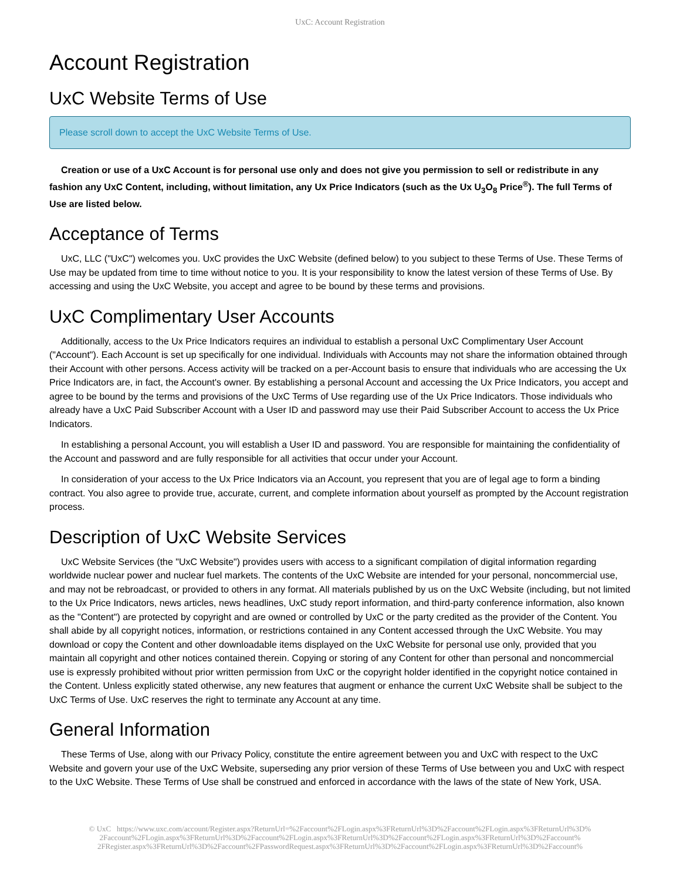UxC: Account Registration
Account Registration
UxC Website Terms of Use
Please scroll down to accept the UxC Website Terms of Use.
Creation or use of a UxC Account is for personal use only and does not give you permission to sell or redistribute in any fashion any UxC Content, including, without limitation, any Ux Price Indicators (such as the Ux U<sub>3</sub>O<sub>8</sub> Price<sup>®</sup>). The full Terms of Use are listed below.
Acceptance of Terms
UxC, LLC ("UxC") welcomes you. UxC provides the UxC Website (defined below) to you subject to these Terms of Use. These Terms of Use may be updated from time to time without notice to you. It is your responsibility to know the latest version of these Terms of Use. By accessing and using the UxC Website, you accept and agree to be bound by these terms and provisions.
UxC Complimentary User Accounts
Additionally, access to the Ux Price Indicators requires an individual to establish a personal UxC Complimentary User Account ("Account"). Each Account is set up specifically for one individual. Individuals with Accounts may not share the information obtained through their Account with other persons. Access activity will be tracked on a per-Account basis to ensure that individuals who are accessing the Ux Price Indicators are, in fact, the Account's owner. By establishing a personal Account and accessing the Ux Price Indicators, you accept and agree to be bound by the terms and provisions of the UxC Terms of Use regarding use of the Ux Price Indicators. Those individuals who already have a UxC Paid Subscriber Account with a User ID and password may use their Paid Subscriber Account to access the Ux Price Indicators.
In establishing a personal Account, you will establish a User ID and password. You are responsible for maintaining the confidentiality of the Account and password and are fully responsible for all activities that occur under your Account.
In consideration of your access to the Ux Price Indicators via an Account, you represent that you are of legal age to form a binding contract. You also agree to provide true, accurate, current, and complete information about yourself as prompted by the Account registration process.
Description of UxC Website Services
UxC Website Services (the "UxC Website") provides users with access to a significant compilation of digital information regarding worldwide nuclear power and nuclear fuel markets. The contents of the UxC Website are intended for your personal, noncommercial use, and may not be rebroadcast, or provided to others in any format. All materials published by us on the UxC Website (including, but not limited to the Ux Price Indicators, news articles, news headlines, UxC study report information, and third-party conference information, also known as the "Content") are protected by copyright and are owned or controlled by UxC or the party credited as the provider of the Content. You shall abide by all copyright notices, information, or restrictions contained in any Content accessed through the UxC Website. You may download or copy the Content and other downloadable items displayed on the UxC Website for personal use only, provided that you maintain all copyright and other notices contained therein. Copying or storing of any Content for other than personal and noncommercial use is expressly prohibited without prior written permission from UxC or the copyright holder identified in the copyright notice contained in the Content. Unless explicitly stated otherwise, any new features that augment or enhance the current UxC Website shall be subject to the UxC Terms of Use. UxC reserves the right to terminate any Account at any time.
General Information
These Terms of Use, along with our Privacy Policy, constitute the entire agreement between you and UxC with respect to the UxC Website and govern your use of the UxC Website, superseding any prior version of these Terms of Use between you and UxC with respect to the UxC Website. These Terms of Use shall be construed and enforced in accordance with the laws of the state of New York, USA.
© UxC https://www.uxc.com/account/Register.aspx?ReturnUrl=%2Faccount%2FLogin.aspx%3FReturnUrl%3D%2Faccount%2FLogin.aspx%3FReturnUrl%3D%
2Faccount%2FLogin.aspx%3FReturnUrl%3D%2Faccount%2FLogin.aspx%3FReturnUrl%3D%2Faccount%2FLogin.aspx%3FReturnUrl%3D%2Faccount%
2FRegister.aspx%3FReturnUrl%3D%2Faccount%2FPasswordRequest.aspx%3FReturnUrl%3D%2Faccount%2FLogin.aspx%3FReturnUrl%3D%2Faccount%